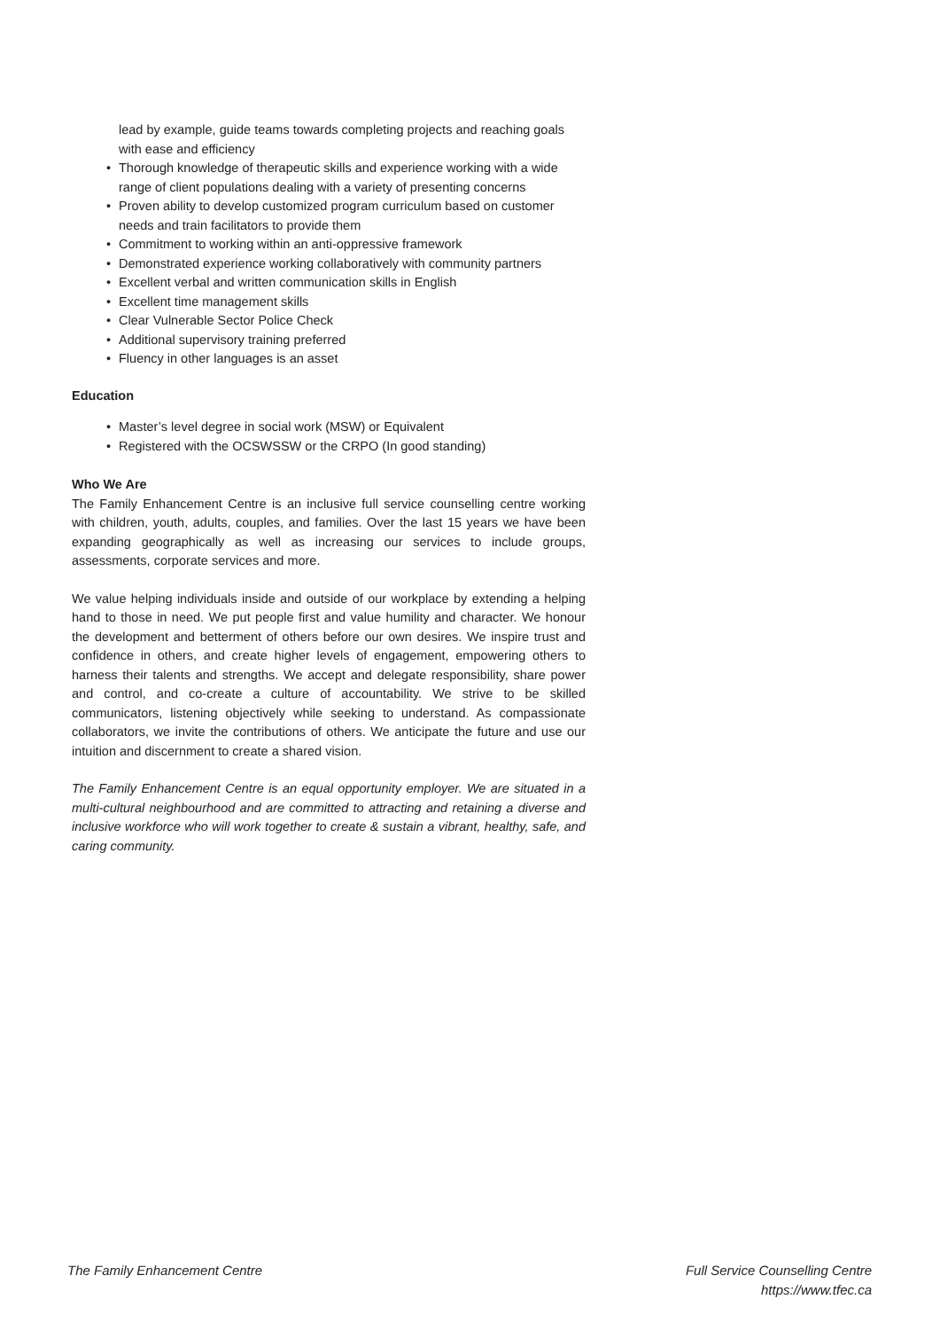lead by example, guide teams towards completing projects and reaching goals with ease and efficiency
• Thorough knowledge of therapeutic skills and experience working with a wide range of client populations dealing with a variety of presenting concerns
• Proven ability to develop customized program curriculum based on customer needs and train facilitators to provide them
• Commitment to working within an anti-oppressive framework
• Demonstrated experience working collaboratively with community partners
• Excellent verbal and written communication skills in English
• Excellent time management skills
• Clear Vulnerable Sector Police Check
• Additional supervisory training preferred
• Fluency in other languages is an asset
Education
• Master’s level degree in social work (MSW) or Equivalent
• Registered with the OCSWSSW or the CRPO (In good standing)
Who We Are
The Family Enhancement Centre is an inclusive full service counselling centre working with children, youth, adults, couples, and families. Over the last 15 years we have been expanding geographically as well as increasing our services to include groups, assessments, corporate services and more.
We value helping individuals inside and outside of our workplace by extending a helping hand to those in need. We put people first and value humility and character. We honour the development and betterment of others before our own desires. We inspire trust and confidence in others, and create higher levels of engagement, empowering others to harness their talents and strengths. We accept and delegate responsibility, share power and control, and co-create a culture of accountability. We strive to be skilled communicators, listening objectively while seeking to understand. As compassionate collaborators, we invite the contributions of others. We anticipate the future and use our intuition and discernment to create a shared vision.
The Family Enhancement Centre is an equal opportunity employer. We are situated in a multi-cultural neighbourhood and are committed to attracting and retaining a diverse and inclusive workforce who will work together to create & sustain a vibrant, healthy, safe, and caring community.
The Family Enhancement Centre Full Service Counselling Centre
https://www.tfec.ca